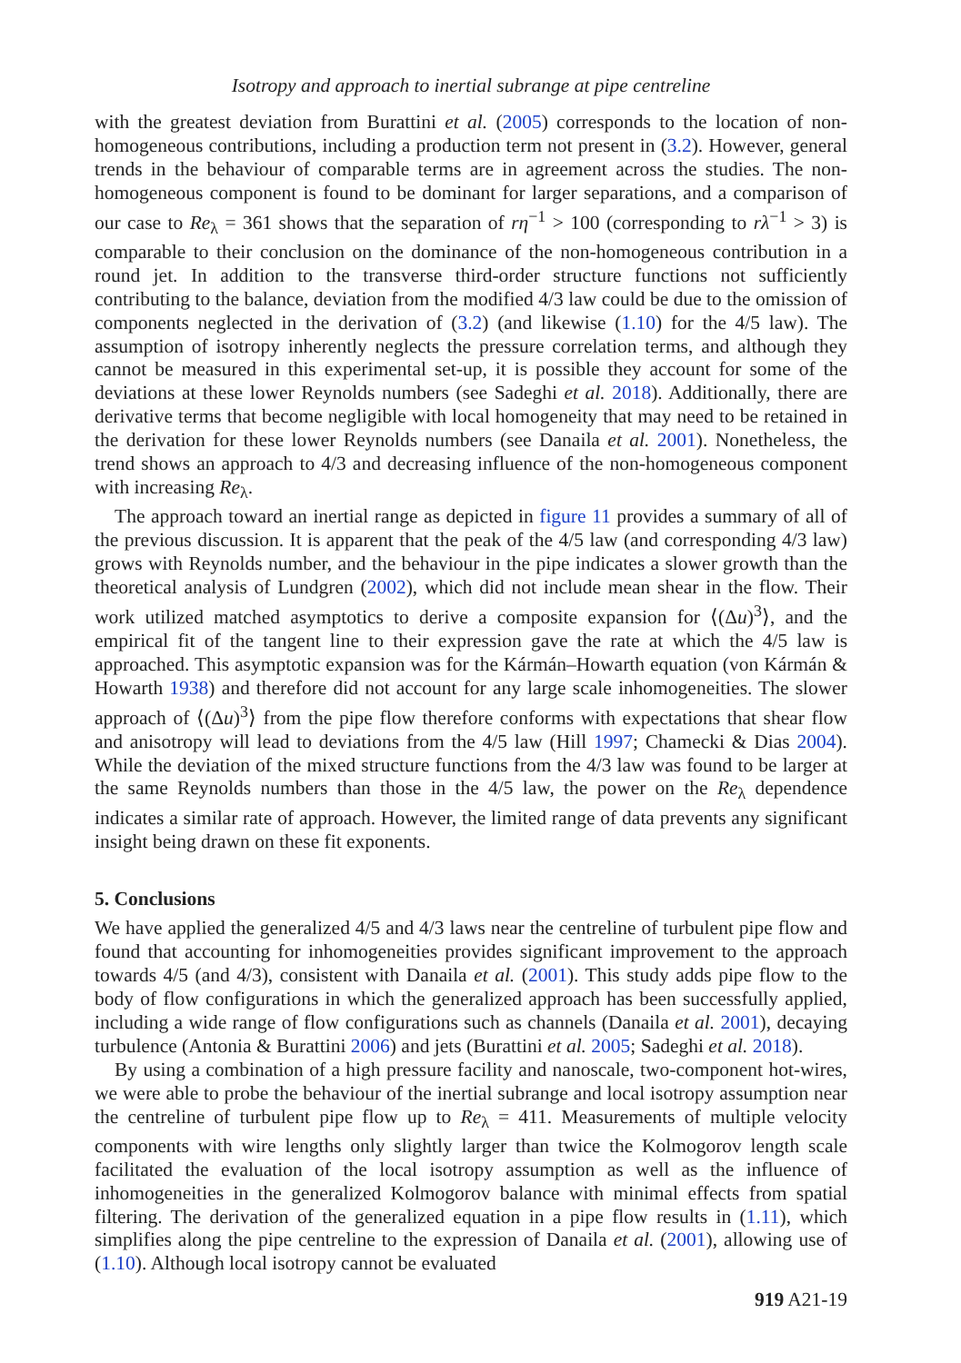Isotropy and approach to inertial subrange at pipe centreline
with the greatest deviation from Burattini et al. (2005) corresponds to the location of non-homogeneous contributions, including a production term not present in (3.2). However, general trends in the behaviour of comparable terms are in agreement across the studies. The non-homogeneous component is found to be dominant for larger separations, and a comparison of our case to Re<sub>λ</sub> = 361 shows that the separation of rη<sup>−1</sup> > 100 (corresponding to rλ<sup>−1</sup> > 3) is comparable to their conclusion on the dominance of the non-homogeneous contribution in a round jet. In addition to the transverse third-order structure functions not sufficiently contributing to the balance, deviation from the modified 4/3 law could be due to the omission of components neglected in the derivation of (3.2) (and likewise (1.10) for the 4/5 law). The assumption of isotropy inherently neglects the pressure correlation terms, and although they cannot be measured in this experimental set-up, it is possible they account for some of the deviations at these lower Reynolds numbers (see Sadeghi et al. 2018). Additionally, there are derivative terms that become negligible with local homogeneity that may need to be retained in the derivation for these lower Reynolds numbers (see Danaila et al. 2001). Nonetheless, the trend shows an approach to 4/3 and decreasing influence of the non-homogeneous component with increasing Re<sub>λ</sub>.
The approach toward an inertial range as depicted in figure 11 provides a summary of all of the previous discussion. It is apparent that the peak of the 4/5 law (and corresponding 4/3 law) grows with Reynolds number, and the behaviour in the pipe indicates a slower growth than the theoretical analysis of Lundgren (2002), which did not include mean shear in the flow. Their work utilized matched asymptotics to derive a composite expansion for ⟨(Δu)<sup>3</sup>⟩, and the empirical fit of the tangent line to their expression gave the rate at which the 4/5 law is approached. This asymptotic expansion was for the Kármán–Howarth equation (von Kármán & Howarth 1938) and therefore did not account for any large scale inhomogeneities. The slower approach of ⟨(Δu)<sup>3</sup>⟩ from the pipe flow therefore conforms with expectations that shear flow and anisotropy will lead to deviations from the 4/5 law (Hill 1997; Chamecki & Dias 2004). While the deviation of the mixed structure functions from the 4/3 law was found to be larger at the same Reynolds numbers than those in the 4/5 law, the power on the Re<sub>λ</sub> dependence indicates a similar rate of approach. However, the limited range of data prevents any significant insight being drawn on these fit exponents.
5. Conclusions
We have applied the generalized 4/5 and 4/3 laws near the centreline of turbulent pipe flow and found that accounting for inhomogeneities provides significant improvement to the approach towards 4/5 (and 4/3), consistent with Danaila et al. (2001). This study adds pipe flow to the body of flow configurations in which the generalized approach has been successfully applied, including a wide range of flow configurations such as channels (Danaila et al. 2001), decaying turbulence (Antonia & Burattini 2006) and jets (Burattini et al. 2005; Sadeghi et al. 2018).
By using a combination of a high pressure facility and nanoscale, two-component hot-wires, we were able to probe the behaviour of the inertial subrange and local isotropy assumption near the centreline of turbulent pipe flow up to Re<sub>λ</sub> = 411. Measurements of multiple velocity components with wire lengths only slightly larger than twice the Kolmogorov length scale facilitated the evaluation of the local isotropy assumption as well as the influence of inhomogeneities in the generalized Kolmogorov balance with minimal effects from spatial filtering. The derivation of the generalized equation in a pipe flow results in (1.11), which simplifies along the pipe centreline to the expression of Danaila et al. (2001), allowing use of (1.10). Although local isotropy cannot be evaluated
919 A21-19